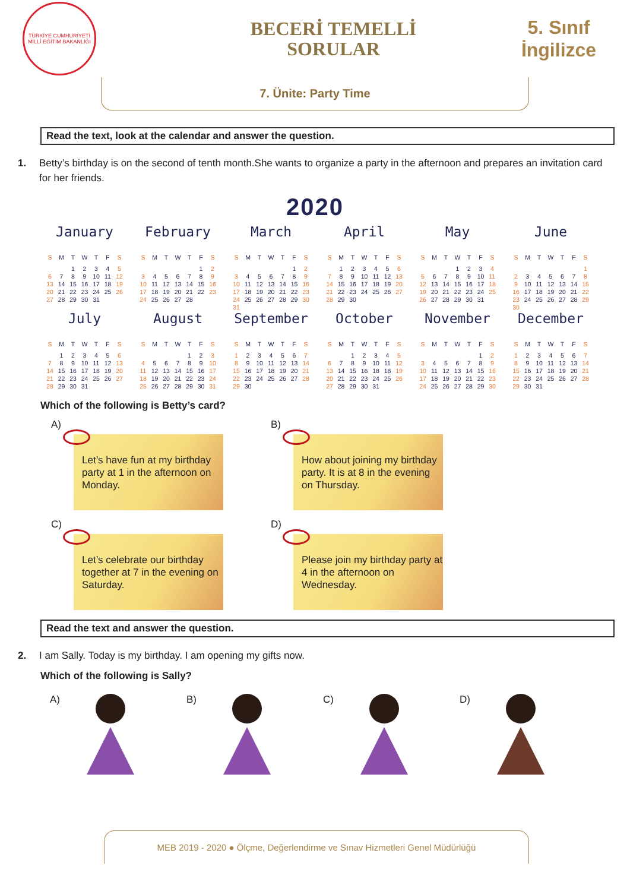TÜRKİYE CUMHURİYETİ MİLLÎ EĞİTİM BAKANLIĞI
BECERİ TEMELLİ
SORULAR
5. Sınıf
İngilizce
7. Ünite: Party Time
Read the text, look at the calendar and answer the question.
1. Betty’s birthday is on the second of tenth month.She wants to organize a party in the afternoon and prepares an invitation card for her friends.
2020
January
| S | M | T | W | T | F | S |
| --- | --- | --- | --- | --- | --- | --- |
| | | 1 | 2 | 3 | 4 | 5 |
| 6 | 7 | 8 | 9 | 10 | 11 | 12 |
| 13 | 14 | 15 | 16 | 17 | 18 | 19 |
| 20 | 21 | 22 | 23 | 24 | 25 | 26 |
| 27 | 28 | 29 | 30 | 31 | | |
February
| S | M | T | W | T | F | S |
| --- | --- | --- | --- | --- | --- | --- |
| | | | | | 1 | 2 |
| 3 | 4 | 5 | 6 | 7 | 8 | 9 |
| 10 | 11 | 12 | 13 | 14 | 15 | 16 |
| 17 | 18 | 19 | 20 | 21 | 22 | 23 |
| 24 | 25 | 26 | 27 | 28 | | |
March
| S | M | T | W | T | F | S |
| --- | --- | --- | --- | --- | --- | --- |
| | | | | | 1 | 2 |
| 3 | 4 | 5 | 6 | 7 | 8 | 9 |
| 10 | 11 | 12 | 13 | 14 | 15 | 16 |
| 17 | 18 | 19 | 20 | 21 | 22 | 23 |
| 24 | 25 | 26 | 27 | 28 | 29 | 30 |
| 31 | | | | | | |
April
| S | M | T | W | T | F | S |
| --- | --- | --- | --- | --- | --- | --- |
| | 1 | 2 | 3 | 4 | 5 | 6 |
| 7 | 8 | 9 | 10 | 11 | 12 | 13 |
| 14 | 15 | 16 | 17 | 18 | 19 | 20 |
| 21 | 22 | 23 | 24 | 25 | 26 | 27 |
| 28 | 29 | 30 | | | | |
May
| S | M | T | W | T | F | S |
| --- | --- | --- | --- | --- | --- | --- |
| | | | 1 | 2 | 3 | 4 |
| 5 | 6 | 7 | 8 | 9 | 10 | 11 |
| 12 | 13 | 14 | 15 | 16 | 17 | 18 |
| 19 | 20 | 21 | 22 | 23 | 24 | 25 |
| 26 | 27 | 28 | 29 | 30 | 31 | |
June
| S | M | T | W | T | F | S |
| --- | --- | --- | --- | --- | --- | --- |
| | | | | | | 1 |
| 2 | 3 | 4 | 5 | 6 | 7 | 8 |
| 9 | 10 | 11 | 12 | 13 | 14 | 15 |
| 16 | 17 | 18 | 19 | 20 | 21 | 22 |
| 23 | 24 | 25 | 26 | 27 | 28 | 29 |
| 30 | | | | | | |
July
| S | M | T | W | T | F | S |
| --- | --- | --- | --- | --- | --- | --- |
| | 1 | 2 | 3 | 4 | 5 | 6 |
| 7 | 8 | 9 | 10 | 11 | 12 | 13 |
| 14 | 15 | 16 | 17 | 18 | 19 | 20 |
| 21 | 22 | 23 | 24 | 25 | 26 | 27 |
| 28 | 29 | 30 | 31 | | | |
August
| S | M | T | W | T | F | S |
| --- | --- | --- | --- | --- | --- | --- |
| | | | | 1 | 2 | 3 |
| 4 | 5 | 6 | 7 | 8 | 9 | 10 |
| 11 | 12 | 13 | 14 | 15 | 16 | 17 |
| 18 | 19 | 20 | 21 | 22 | 23 | 24 |
| 25 | 26 | 27 | 28 | 29 | 30 | 31 |
September
| S | M | T | W | T | F | S |
| --- | --- | --- | --- | --- | --- | --- |
| 1 | 2 | 3 | 4 | 5 | 6 | 7 |
| 8 | 9 | 10 | 11 | 12 | 13 | 14 |
| 15 | 16 | 17 | 18 | 19 | 20 | 21 |
| 22 | 23 | 24 | 25 | 26 | 27 | 28 |
| 29 | 30 | | | | | |
October
| S | M | T | W | T | F | S |
| --- | --- | --- | --- | --- | --- | --- |
| | | 1 | 2 | 3 | 4 | 5 |
| 6 | 7 | 8 | 9 | 10 | 11 | 12 |
| 13 | 14 | 15 | 16 | 18 | 18 | 19 |
| 20 | 21 | 22 | 23 | 24 | 25 | 26 |
| 27 | 28 | 29 | 30 | 31 | | |
November
| S | M | T | W | T | F | S |
| --- | --- | --- | --- | --- | --- | --- |
| | | | | | 1 | 2 |
| 3 | 4 | 5 | 6 | 7 | 8 | 9 |
| 10 | 11 | 12 | 13 | 14 | 15 | 16 |
| 17 | 18 | 19 | 20 | 21 | 22 | 23 |
| 24 | 25 | 26 | 27 | 28 | 29 | 30 |
December
| S | M | T | W | T | F | S |
| --- | --- | --- | --- | --- | --- | --- |
| 1 | 2 | 3 | 4 | 5 | 6 | 7 |
| 8 | 9 | 10 | 11 | 12 | 13 | 14 |
| 15 | 16 | 17 | 18 | 19 | 20 | 21 |
| 22 | 23 | 24 | 25 | 26 | 27 | 28 |
| 29 | 30 | 31 | | | | |
Which of the following is Betty’s card?
A)
Let’s have fun at my birthday party at 1 in the afternoon on Monday.
B)
How about joining my birthday party. It is at 8 in the evening on Thursday.
C)
Let’s celebrate our birthday together at 7 in the evening on Saturday.
D)
Please join my birthday party at 4 in the afternoon on Wednesday.
Read the text and answer the question.
2. I am Sally. Today is my birthday. I am opening my gifts now.
Which of the following is Sally?
A) B) C) D)
MEB 2019 - 2020 ● Ölçme, Değerlendirme ve Sınav Hizmetleri Genel Müdürlüğü